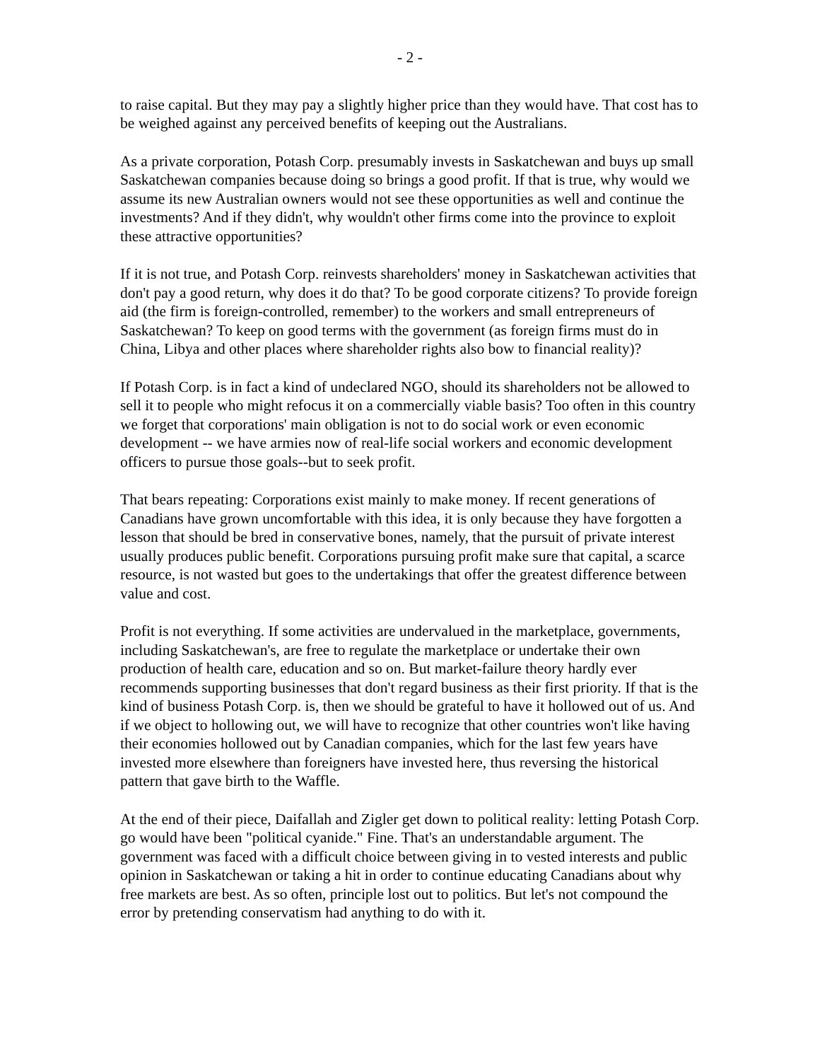- 2 -
to raise capital. But they may pay a slightly higher price than they would have. That cost has to be weighed against any perceived benefits of keeping out the Australians.
As a private corporation, Potash Corp. presumably invests in Saskatchewan and buys up small Saskatchewan companies because doing so brings a good profit. If that is true, why would we assume its new Australian owners would not see these opportunities as well and continue the investments? And if they didn't, why wouldn't other firms come into the province to exploit these attractive opportunities?
If it is not true, and Potash Corp. reinvests shareholders' money in Saskatchewan activities that don't pay a good return, why does it do that? To be good corporate citizens? To provide foreign aid (the firm is foreign-controlled, remember) to the workers and small entrepreneurs of Saskatchewan? To keep on good terms with the government (as foreign firms must do in China, Libya and other places where shareholder rights also bow to financial reality)?
If Potash Corp. is in fact a kind of undeclared NGO, should its shareholders not be allowed to sell it to people who might refocus it on a commercially viable basis? Too often in this country we forget that corporations' main obligation is not to do social work or even economic development -- we have armies now of real-life social workers and economic development officers to pursue those goals--but to seek profit.
That bears repeating: Corporations exist mainly to make money. If recent generations of Canadians have grown uncomfortable with this idea, it is only because they have forgotten a lesson that should be bred in conservative bones, namely, that the pursuit of private interest usually produces public benefit. Corporations pursuing profit make sure that capital, a scarce resource, is not wasted but goes to the undertakings that offer the greatest difference between value and cost.
Profit is not everything. If some activities are undervalued in the marketplace, governments, including Saskatchewan's, are free to regulate the marketplace or undertake their own production of health care, education and so on. But market-failure theory hardly ever recommends supporting businesses that don't regard business as their first priority. If that is the kind of business Potash Corp. is, then we should be grateful to have it hollowed out of us. And if we object to hollowing out, we will have to recognize that other countries won't like having their economies hollowed out by Canadian companies, which for the last few years have invested more elsewhere than foreigners have invested here, thus reversing the historical pattern that gave birth to the Waffle.
At the end of their piece, Daifallah and Zigler get down to political reality: letting Potash Corp. go would have been "political cyanide." Fine. That's an understandable argument. The government was faced with a difficult choice between giving in to vested interests and public opinion in Saskatchewan or taking a hit in order to continue educating Canadians about why free markets are best. As so often, principle lost out to politics. But let's not compound the error by pretending conservatism had anything to do with it.